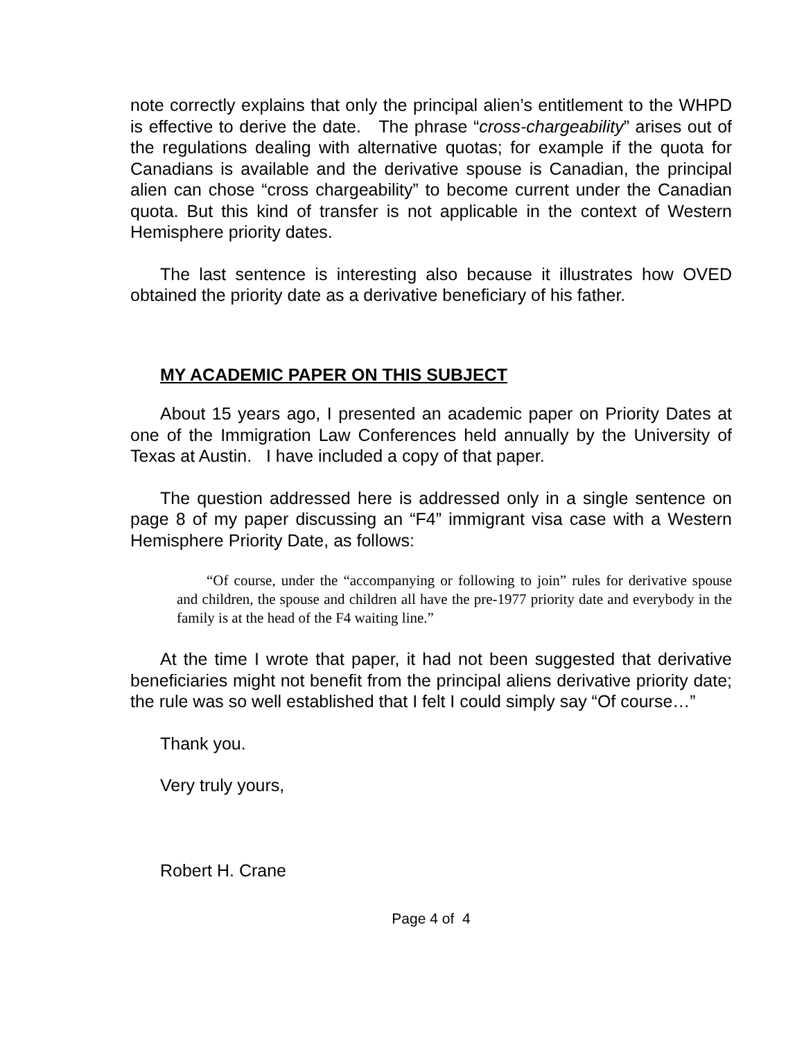note correctly explains that only the principal alien’s entitlement to the WHPD is effective to derive the date. The phrase “cross-chargeability” arises out of the regulations dealing with alternative quotas; for example if the quota for Canadians is available and the derivative spouse is Canadian, the principal alien can chose “cross chargeability” to become current under the Canadian quota. But this kind of transfer is not applicable in the context of Western Hemisphere priority dates.
The last sentence is interesting also because it illustrates how OVED obtained the priority date as a derivative beneficiary of his father.
MY ACADEMIC PAPER ON THIS SUBJECT
About 15 years ago, I presented an academic paper on Priority Dates at one of the Immigration Law Conferences held annually by the University of Texas at Austin. I have included a copy of that paper.
The question addressed here is addressed only in a single sentence on page 8 of my paper discussing an “F4” immigrant visa case with a Western Hemisphere Priority Date, as follows:
“Of course, under the “accompanying or following to join” rules for derivative spouse and children, the spouse and children all have the pre-1977 priority date and everybody in the family is at the head of the F4 waiting line.”
At the time I wrote that paper, it had not been suggested that derivative beneficiaries might not benefit from the principal aliens derivative priority date; the rule was so well established that I felt I could simply say “Of course…”
Thank you.
Very truly yours,
Robert H. Crane
Page 4 of 4